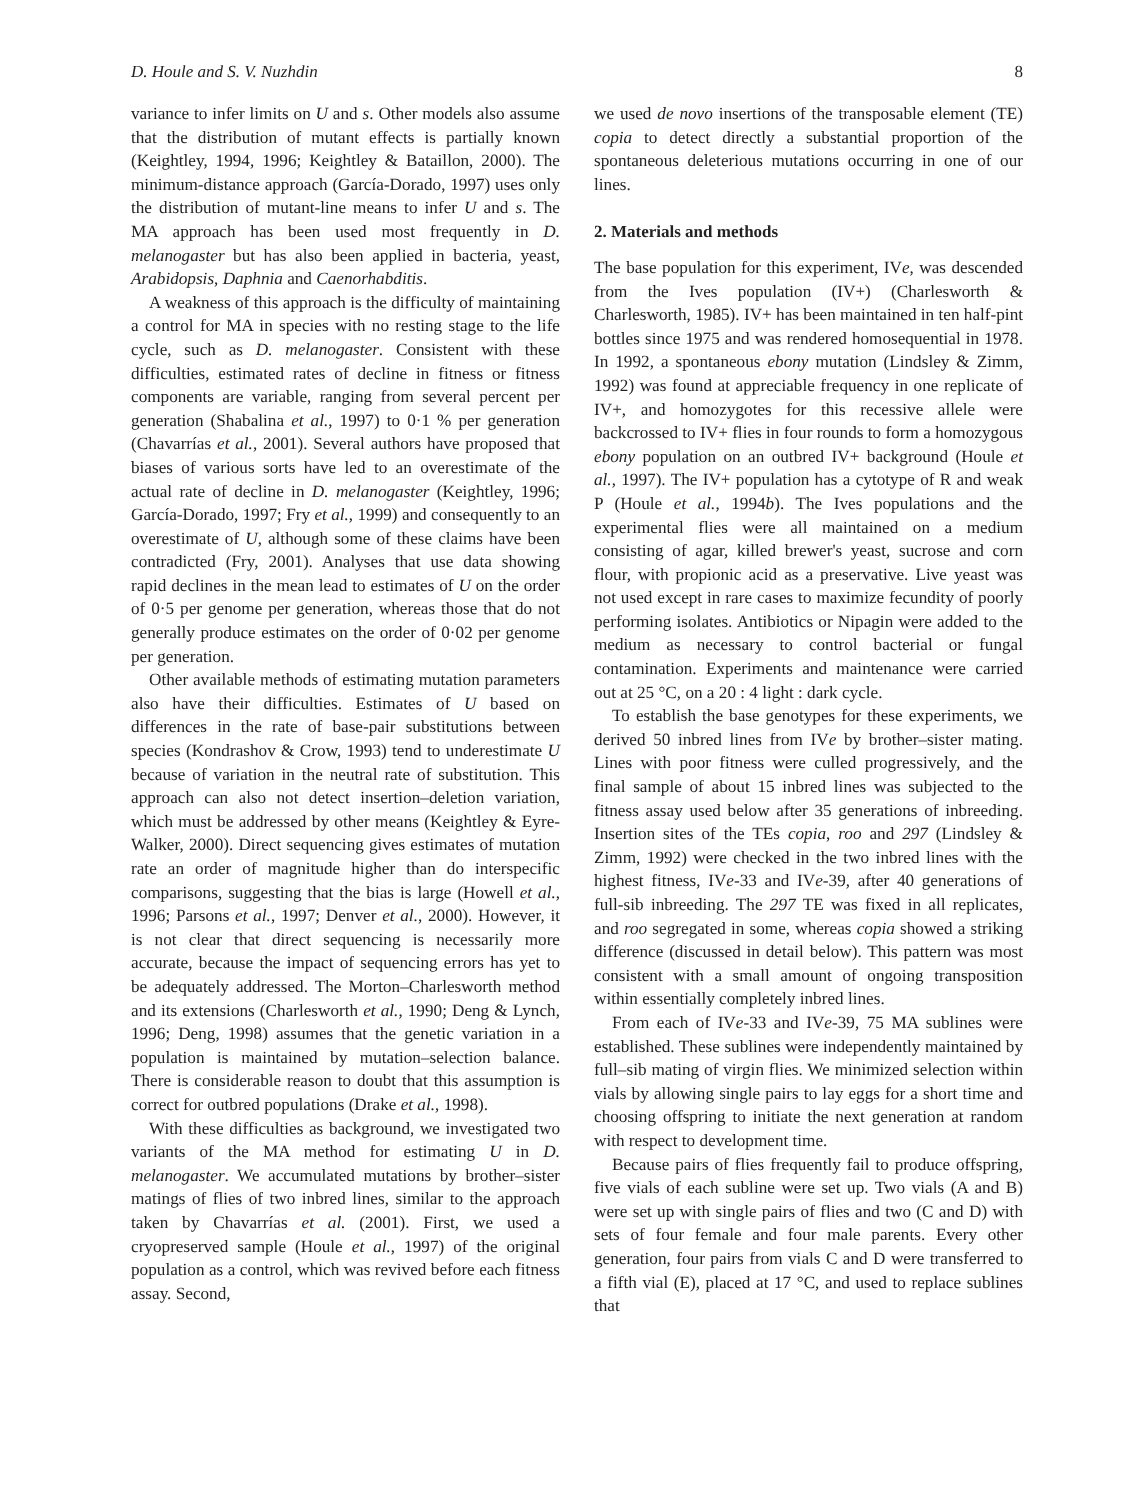D. Houle and S. V. Nuzhdin 8
variance to infer limits on U and s. Other models also assume that the distribution of mutant effects is partially known (Keightley, 1994, 1996; Keightley & Bataillon, 2000). The minimum-distance approach (García-Dorado, 1997) uses only the distribution of mutant-line means to infer U and s. The MA approach has been used most frequently in D. melanogaster but has also been applied in bacteria, yeast, Arabidopsis, Daphnia and Caenorhabditis.
A weakness of this approach is the difficulty of maintaining a control for MA in species with no resting stage to the life cycle, such as D. melanogaster. Consistent with these difficulties, estimated rates of decline in fitness or fitness components are variable, ranging from several percent per generation (Shabalina et al., 1997) to 0·1 % per generation (Chavarrías et al., 2001). Several authors have proposed that biases of various sorts have led to an overestimate of the actual rate of decline in D. melanogaster (Keightley, 1996; García-Dorado, 1997; Fry et al., 1999) and consequently to an overestimate of U, although some of these claims have been contradicted (Fry, 2001). Analyses that use data showing rapid declines in the mean lead to estimates of U on the order of 0·5 per genome per generation, whereas those that do not generally produce estimates on the order of 0·02 per genome per generation.
Other available methods of estimating mutation parameters also have their difficulties. Estimates of U based on differences in the rate of base-pair substitutions between species (Kondrashov & Crow, 1993) tend to underestimate U because of variation in the neutral rate of substitution. This approach can also not detect insertion–deletion variation, which must be addressed by other means (Keightley & Eyre-Walker, 2000). Direct sequencing gives estimates of mutation rate an order of magnitude higher than do interspecific comparisons, suggesting that the bias is large (Howell et al., 1996; Parsons et al., 1997; Denver et al., 2000). However, it is not clear that direct sequencing is necessarily more accurate, because the impact of sequencing errors has yet to be adequately addressed. The Morton–Charlesworth method and its extensions (Charlesworth et al., 1990; Deng & Lynch, 1996; Deng, 1998) assumes that the genetic variation in a population is maintained by mutation–selection balance. There is considerable reason to doubt that this assumption is correct for outbred populations (Drake et al., 1998).
With these difficulties as background, we investigated two variants of the MA method for estimating U in D. melanogaster. We accumulated mutations by brother–sister matings of flies of two inbred lines, similar to the approach taken by Chavarrías et al. (2001). First, we used a cryopreserved sample (Houle et al., 1997) of the original population as a control, which was revived before each fitness assay. Second,
we used de novo insertions of the transposable element (TE) copia to detect directly a substantial proportion of the spontaneous deleterious mutations occurring in one of our lines.
2. Materials and methods
The base population for this experiment, IVe, was descended from the Ives population (IV+) (Charlesworth & Charlesworth, 1985). IV+ has been maintained in ten half-pint bottles since 1975 and was rendered homosequential in 1978. In 1992, a spontaneous ebony mutation (Lindsley & Zimm, 1992) was found at appreciable frequency in one replicate of IV+, and homozygotes for this recessive allele were backcrossed to IV+ flies in four rounds to form a homozygous ebony population on an outbred IV+ background (Houle et al., 1997). The IV+ population has a cytotype of R and weak P (Houle et al., 1994b). The Ives populations and the experimental flies were all maintained on a medium consisting of agar, killed brewer's yeast, sucrose and corn flour, with propionic acid as a preservative. Live yeast was not used except in rare cases to maximize fecundity of poorly performing isolates. Antibiotics or Nipagin were added to the medium as necessary to control bacterial or fungal contamination. Experiments and maintenance were carried out at 25 °C, on a 20 : 4 light : dark cycle.
To establish the base genotypes for these experiments, we derived 50 inbred lines from IVe by brother–sister mating. Lines with poor fitness were culled progressively, and the final sample of about 15 inbred lines was subjected to the fitness assay used below after 35 generations of inbreeding. Insertion sites of the TEs copia, roo and 297 (Lindsley & Zimm, 1992) were checked in the two inbred lines with the highest fitness, IVe-33 and IVe-39, after 40 generations of full-sib inbreeding. The 297 TE was fixed in all replicates, and roo segregated in some, whereas copia showed a striking difference (discussed in detail below). This pattern was most consistent with a small amount of ongoing transposition within essentially completely inbred lines.
From each of IVe-33 and IVe-39, 75 MA sublines were established. These sublines were independently maintained by full–sib mating of virgin flies. We minimized selection within vials by allowing single pairs to lay eggs for a short time and choosing offspring to initiate the next generation at random with respect to development time.
Because pairs of flies frequently fail to produce offspring, five vials of each subline were set up. Two vials (A and B) were set up with single pairs of flies and two (C and D) with sets of four female and four male parents. Every other generation, four pairs from vials C and D were transferred to a fifth vial (E), placed at 17 °C, and used to replace sublines that